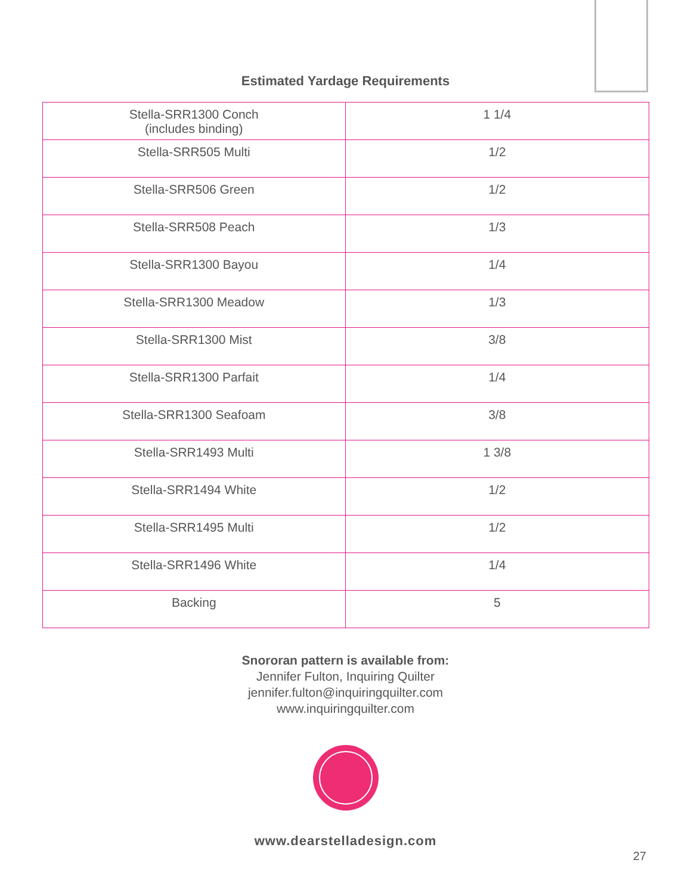Estimated Yardage Requirements
| Stella-SRR1300 Conch (includes binding) | 1 1/4 |
| Stella-SRR505 Multi | 1/2 |
| Stella-SRR506 Green | 1/2 |
| Stella-SRR508 Peach | 1/3 |
| Stella-SRR1300 Bayou | 1/4 |
| Stella-SRR1300 Meadow | 1/3 |
| Stella-SRR1300 Mist | 3/8 |
| Stella-SRR1300 Parfait | 1/4 |
| Stella-SRR1300 Seafoam | 3/8 |
| Stella-SRR1493 Multi | 1 3/8 |
| Stella-SRR1494 White | 1/2 |
| Stella-SRR1495 Multi | 1/2 |
| Stella-SRR1496 White | 1/4 |
| Backing | 5 |
Snororan pattern is available from:
Jennifer Fulton, Inquiring Quilter
jennifer.fulton@inquiringquilter.com
www.inquiringquilter.com
www.dearstelladesign.com
27